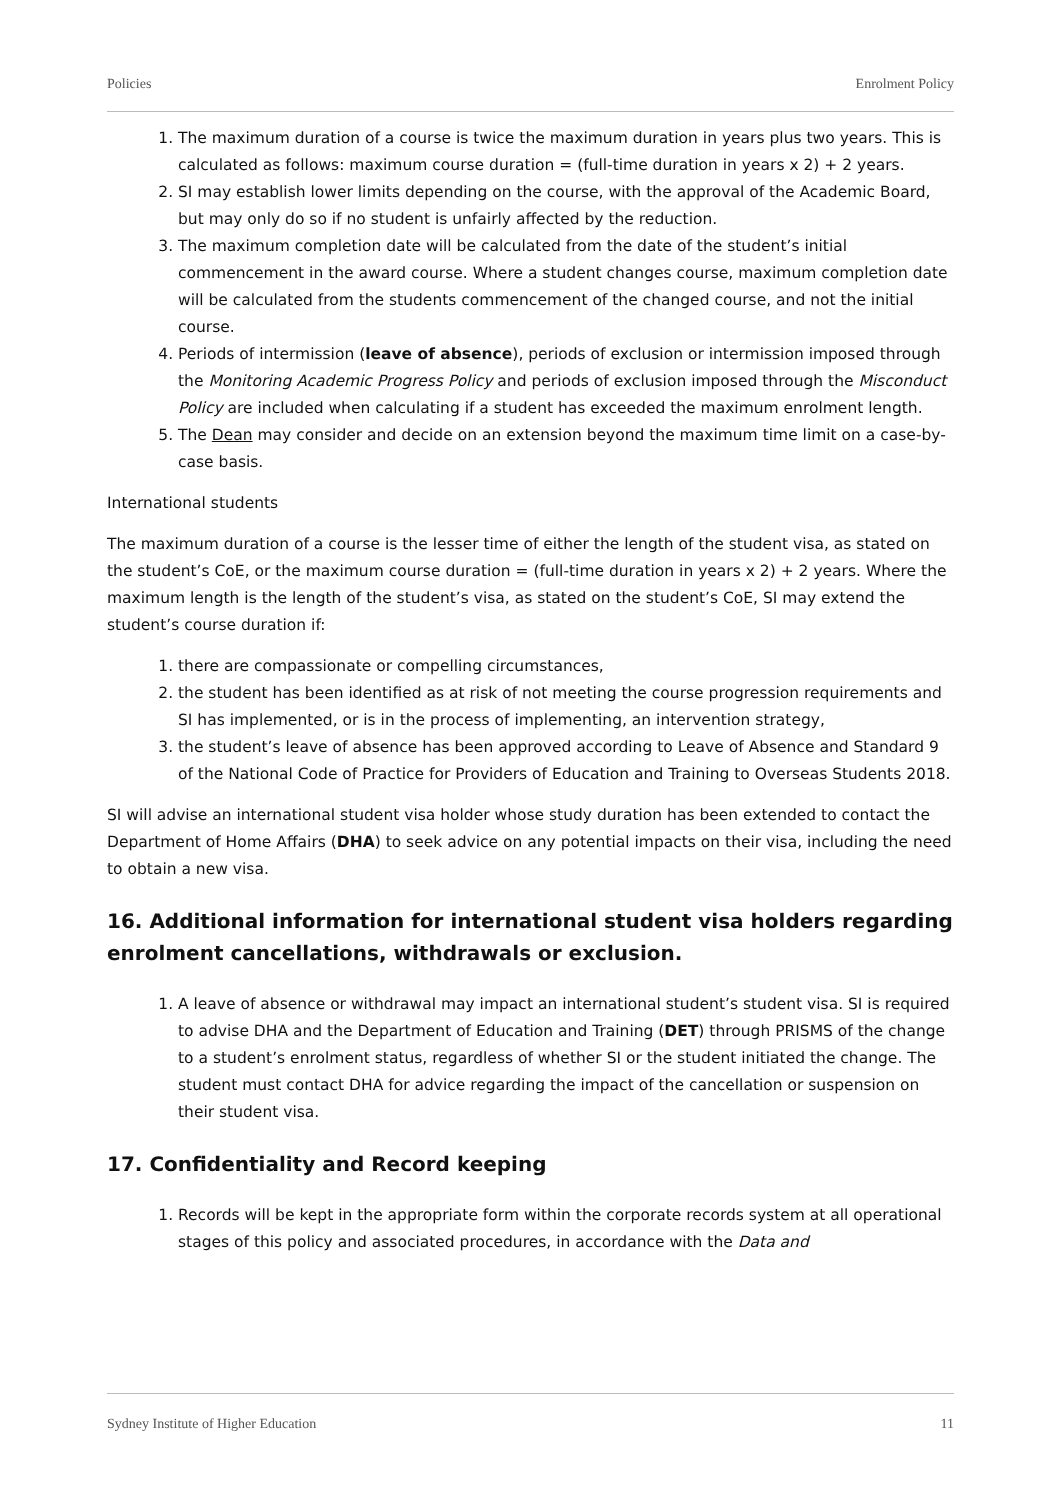Policies Enrolment Policy
1. The maximum duration of a course is twice the maximum duration in years plus two years. This is calculated as follows: maximum course duration = (full-time duration in years x 2) + 2 years.
2. SI may establish lower limits depending on the course, with the approval of the Academic Board, but may only do so if no student is unfairly affected by the reduction.
3. The maximum completion date will be calculated from the date of the student’s initial commencement in the award course. Where a student changes course, maximum completion date will be calculated from the students commencement of the changed course, and not the initial course.
4. Periods of intermission (leave of absence), periods of exclusion or intermission imposed through the Monitoring Academic Progress Policy and periods of exclusion imposed through the Misconduct Policy are included when calculating if a student has exceeded the maximum enrolment length.
5. The Dean may consider and decide on an extension beyond the maximum time limit on a case-by- case basis.
International students
The maximum duration of a course is the lesser time of either the length of the student visa, as stated on the student’s CoE, or the maximum course duration = (full-time duration in years x 2) + 2 years. Where the maximum length is the length of the student’s visa, as stated on the student’s CoE, SI may extend the student’s course duration if:
1. there are compassionate or compelling circumstances,
2. the student has been identified as at risk of not meeting the course progression requirements and SI has implemented, or is in the process of implementing, an intervention strategy,
3. the student’s leave of absence has been approved according to Leave of Absence and Standard 9 of the National Code of Practice for Providers of Education and Training to Overseas Students 2018.
SI will advise an international student visa holder whose study duration has been extended to contact the Department of Home Affairs (DHA) to seek advice on any potential impacts on their visa, including the need to obtain a new visa.
16. Additional information for international student visa holders regarding enrolment cancellations, withdrawals or exclusion.
1. A leave of absence or withdrawal may impact an international student’s student visa. SI is required to advise DHA and the Department of Education and Training (DET) through PRISMS of the change to a student’s enrolment status, regardless of whether SI or the student initiated the change. The student must contact DHA for advice regarding the impact of the cancellation or suspension on their student visa.
17. Confidentiality and Record keeping
1. Records will be kept in the appropriate form within the corporate records system at all operational stages of this policy and associated procedures, in accordance with the Data and
Sydney Institute of Higher Education 11